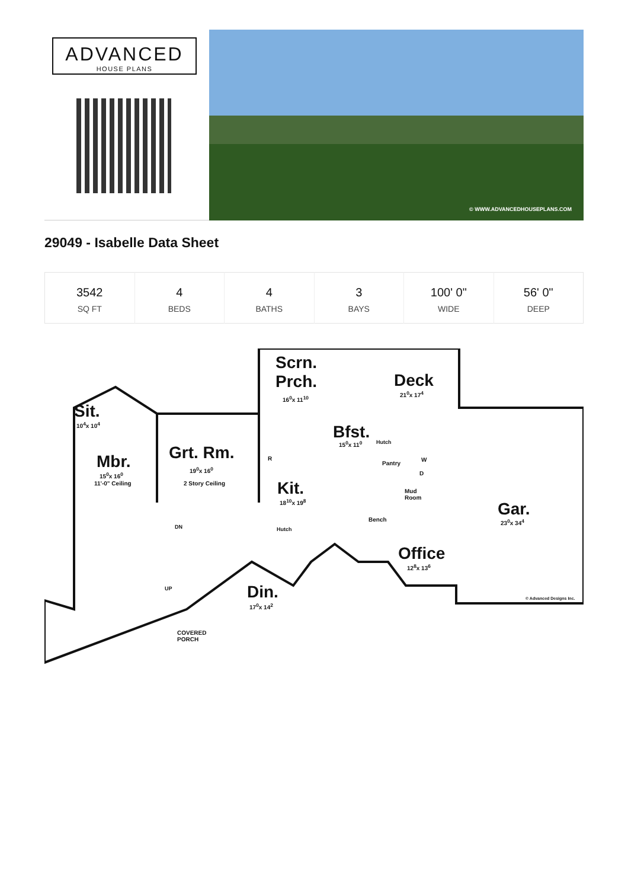ADVANCED
HOUSE PLANS
© WWW.ADVANCEDHOUSEPLANS.COM
29049 - Isabelle Data Sheet
| 3542 SQ FT | 4 BEDS | 4 BATHS | 3 BAYS | 100' 0" WIDE | 56' 0" DEEP |
Scrn.
Prch.
16<sup>0</sup>x 11<sup>10</sup>
Deck
21<sup>0</sup>x 17<sup>4</sup>
Sit.
10<sup>4</sup>x 10<sup>4</sup>
Grt. Rm.
19<sup>0</sup>x 16<sup>0</sup>
2 Story Ceiling
Bfst.
15<sup>0</sup>x 11<sup>0</sup> Hutch
Pantry
W
D
Mbr.
15<sup>0</sup>x 16<sup>0</sup>
11'-0" Ceiling
R
Kit.
18<sup>10</sup>x 19<sup>8</sup>
Mud
Room
Gar.
23<sup>0</sup>x 34<sup>4</sup>
Bench
DN Hutch
Office
12<sup>8</sup>x 13<sup>6</sup>
UP Din.
17<sup>0</sup>x 14<sup>2</sup>
© Advanced Designs Inc.
COVERED
PORCH